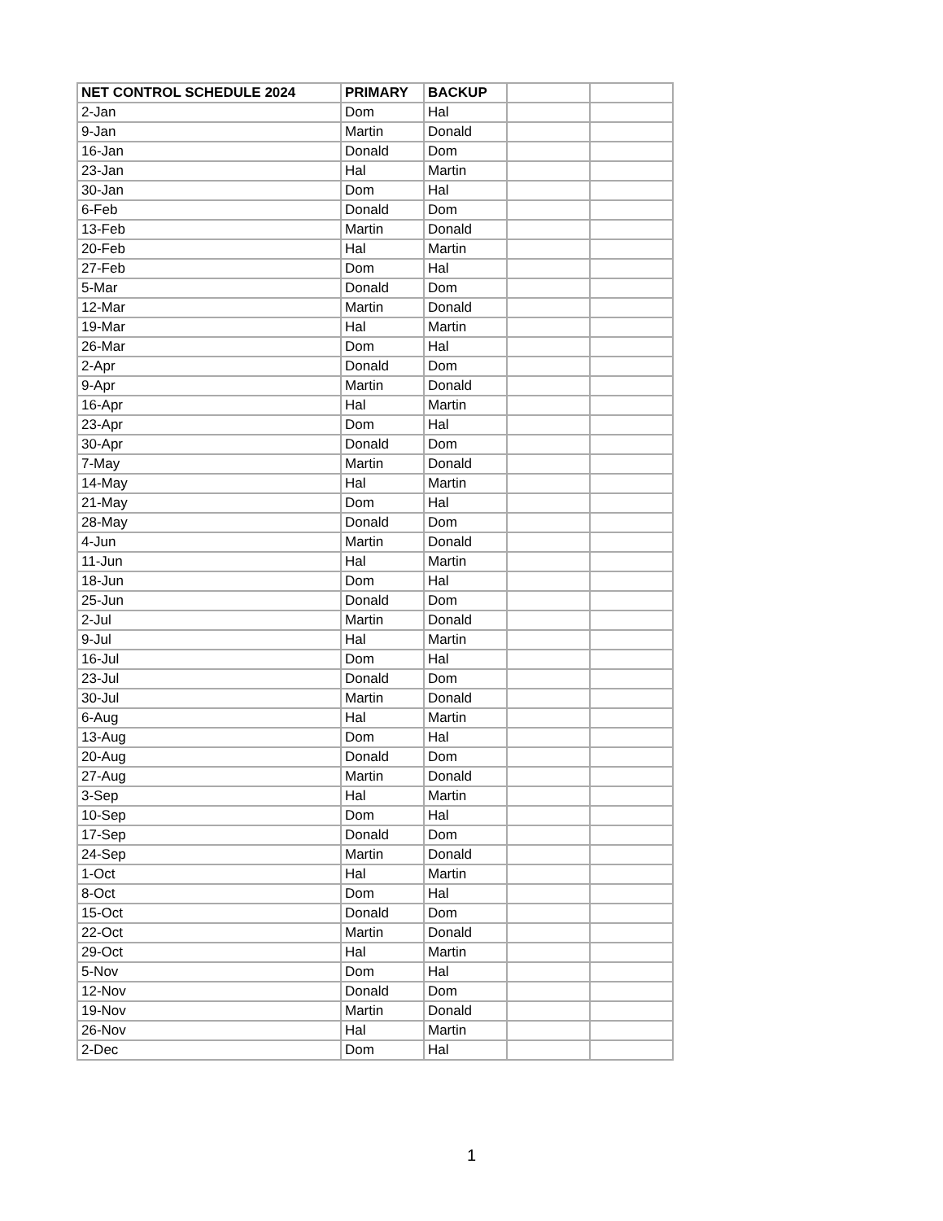| NET CONTROL SCHEDULE 2024 | PRIMARY | BACKUP | | |
| --- | --- | --- | --- | --- |
| 2-Jan | Dom | Hal | | |
| 9-Jan | Martin | Donald | | |
| 16-Jan | Donald | Dom | | |
| 23-Jan | Hal | Martin | | |
| 30-Jan | Dom | Hal | | |
| 6-Feb | Donald | Dom | | |
| 13-Feb | Martin | Donald | | |
| 20-Feb | Hal | Martin | | |
| 27-Feb | Dom | Hal | | |
| 5-Mar | Donald | Dom | | |
| 12-Mar | Martin | Donald | | |
| 19-Mar | Hal | Martin | | |
| 26-Mar | Dom | Hal | | |
| 2-Apr | Donald | Dom | | |
| 9-Apr | Martin | Donald | | |
| 16-Apr | Hal | Martin | | |
| 23-Apr | Dom | Hal | | |
| 30-Apr | Donald | Dom | | |
| 7-May | Martin | Donald | | |
| 14-May | Hal | Martin | | |
| 21-May | Dom | Hal | | |
| 28-May | Donald | Dom | | |
| 4-Jun | Martin | Donald | | |
| 11-Jun | Hal | Martin | | |
| 18-Jun | Dom | Hal | | |
| 25-Jun | Donald | Dom | | |
| 2-Jul | Martin | Donald | | |
| 9-Jul | Hal | Martin | | |
| 16-Jul | Dom | Hal | | |
| 23-Jul | Donald | Dom | | |
| 30-Jul | Martin | Donald | | |
| 6-Aug | Hal | Martin | | |
| 13-Aug | Dom | Hal | | |
| 20-Aug | Donald | Dom | | |
| 27-Aug | Martin | Donald | | |
| 3-Sep | Hal | Martin | | |
| 10-Sep | Dom | Hal | | |
| 17-Sep | Donald | Dom | | |
| 24-Sep | Martin | Donald | | |
| 1-Oct | Hal | Martin | | |
| 8-Oct | Dom | Hal | | |
| 15-Oct | Donald | Dom | | |
| 22-Oct | Martin | Donald | | |
| 29-Oct | Hal | Martin | | |
| 5-Nov | Dom | Hal | | |
| 12-Nov | Donald | Dom | | |
| 19-Nov | Martin | Donald | | |
| 26-Nov | Hal | Martin | | |
| 2-Dec | Dom | Hal | | |
1